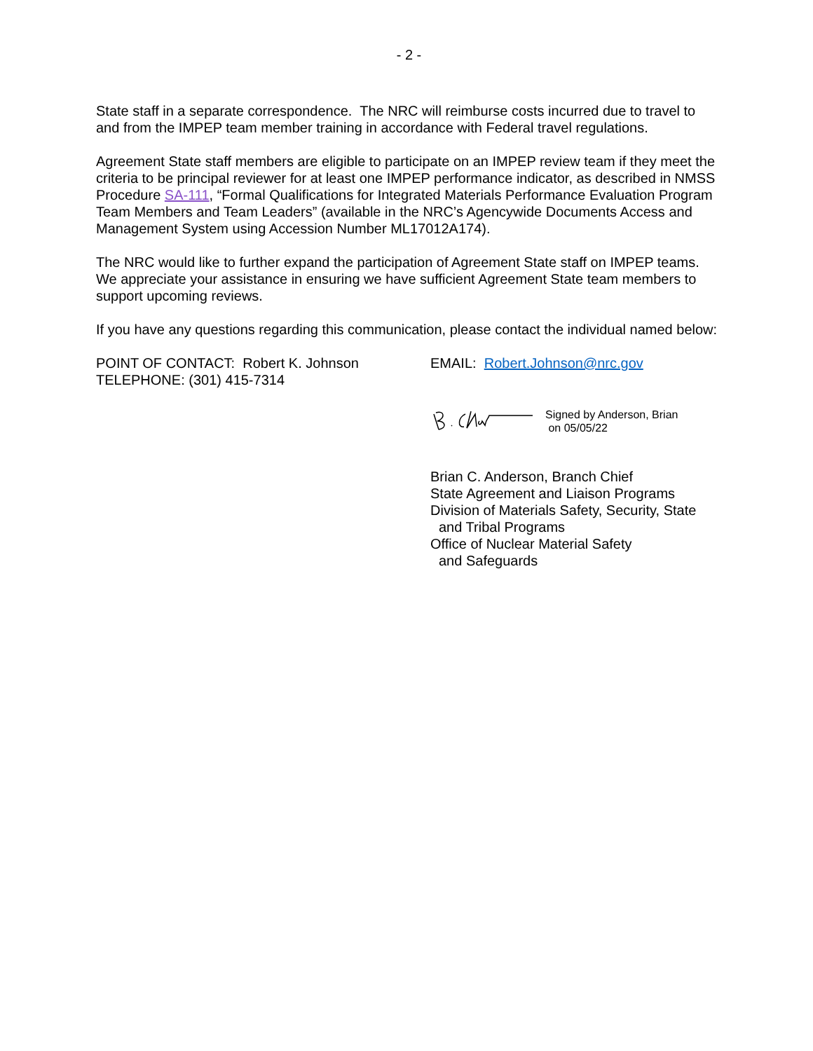- 2 -
State staff in a separate correspondence. The NRC will reimburse costs incurred due to travel to and from the IMPEP team member training in accordance with Federal travel regulations.
Agreement State staff members are eligible to participate on an IMPEP review team if they meet the criteria to be principal reviewer for at least one IMPEP performance indicator, as described in NMSS Procedure SA-111, “Formal Qualifications for Integrated Materials Performance Evaluation Program Team Members and Team Leaders” (available in the NRC’s Agencywide Documents Access and Management System using Accession Number ML17012A174).
The NRC would like to further expand the participation of Agreement State staff on IMPEP teams. We appreciate your assistance in ensuring we have sufficient Agreement State team members to support upcoming reviews.
If you have any questions regarding this communication, please contact the individual named below:
POINT OF CONTACT: Robert K. Johnson
TELEPHONE: (301) 415-7314
EMAIL: Robert.Johnson@nrc.gov
Signed by Anderson, Brian
on 05/05/22
Brian C. Anderson, Branch Chief
State Agreement and Liaison Programs
Division of Materials Safety, Security, State
and Tribal Programs
Office of Nuclear Material Safety
and Safeguards